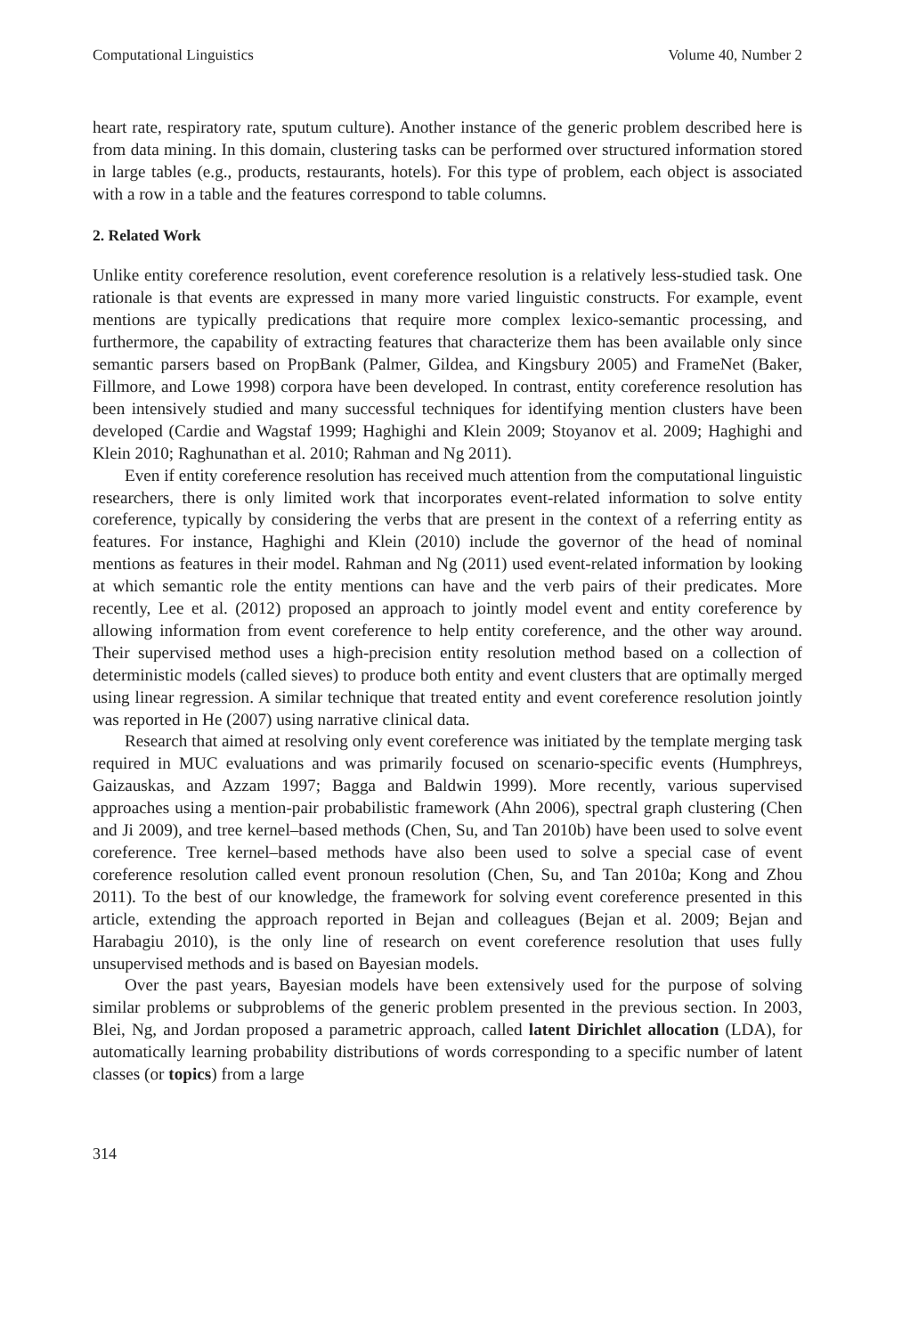Computational Linguistics Volume 40, Number 2
heart rate, respiratory rate, sputum culture). Another instance of the generic problem described here is from data mining. In this domain, clustering tasks can be performed over structured information stored in large tables (e.g., products, restaurants, hotels). For this type of problem, each object is associated with a row in a table and the features correspond to table columns.
2. Related Work
Unlike entity coreference resolution, event coreference resolution is a relatively less-studied task. One rationale is that events are expressed in many more varied linguistic constructs. For example, event mentions are typically predications that require more complex lexico-semantic processing, and furthermore, the capability of extracting features that characterize them has been available only since semantic parsers based on PropBank (Palmer, Gildea, and Kingsbury 2005) and FrameNet (Baker, Fillmore, and Lowe 1998) corpora have been developed. In contrast, entity coreference resolution has been intensively studied and many successful techniques for identifying mention clusters have been developed (Cardie and Wagstaf 1999; Haghighi and Klein 2009; Stoyanov et al. 2009; Haghighi and Klein 2010; Raghunathan et al. 2010; Rahman and Ng 2011).
Even if entity coreference resolution has received much attention from the computational linguistic researchers, there is only limited work that incorporates event-related information to solve entity coreference, typically by considering the verbs that are present in the context of a referring entity as features. For instance, Haghighi and Klein (2010) include the governor of the head of nominal mentions as features in their model. Rahman and Ng (2011) used event-related information by looking at which semantic role the entity mentions can have and the verb pairs of their predicates. More recently, Lee et al. (2012) proposed an approach to jointly model event and entity coreference by allowing information from event coreference to help entity coreference, and the other way around. Their supervised method uses a high-precision entity resolution method based on a collection of deterministic models (called sieves) to produce both entity and event clusters that are optimally merged using linear regression. A similar technique that treated entity and event coreference resolution jointly was reported in He (2007) using narrative clinical data.
Research that aimed at resolving only event coreference was initiated by the template merging task required in MUC evaluations and was primarily focused on scenario-specific events (Humphreys, Gaizauskas, and Azzam 1997; Bagga and Baldwin 1999). More recently, various supervised approaches using a mention-pair probabilistic framework (Ahn 2006), spectral graph clustering (Chen and Ji 2009), and tree kernel–based methods (Chen, Su, and Tan 2010b) have been used to solve event coreference. Tree kernel–based methods have also been used to solve a special case of event coreference resolution called event pronoun resolution (Chen, Su, and Tan 2010a; Kong and Zhou 2011). To the best of our knowledge, the framework for solving event coreference presented in this article, extending the approach reported in Bejan and colleagues (Bejan et al. 2009; Bejan and Harabagiu 2010), is the only line of research on event coreference resolution that uses fully unsupervised methods and is based on Bayesian models.
Over the past years, Bayesian models have been extensively used for the purpose of solving similar problems or subproblems of the generic problem presented in the previous section. In 2003, Blei, Ng, and Jordan proposed a parametric approach, called latent Dirichlet allocation (LDA), for automatically learning probability distributions of words corresponding to a specific number of latent classes (or topics) from a large
314